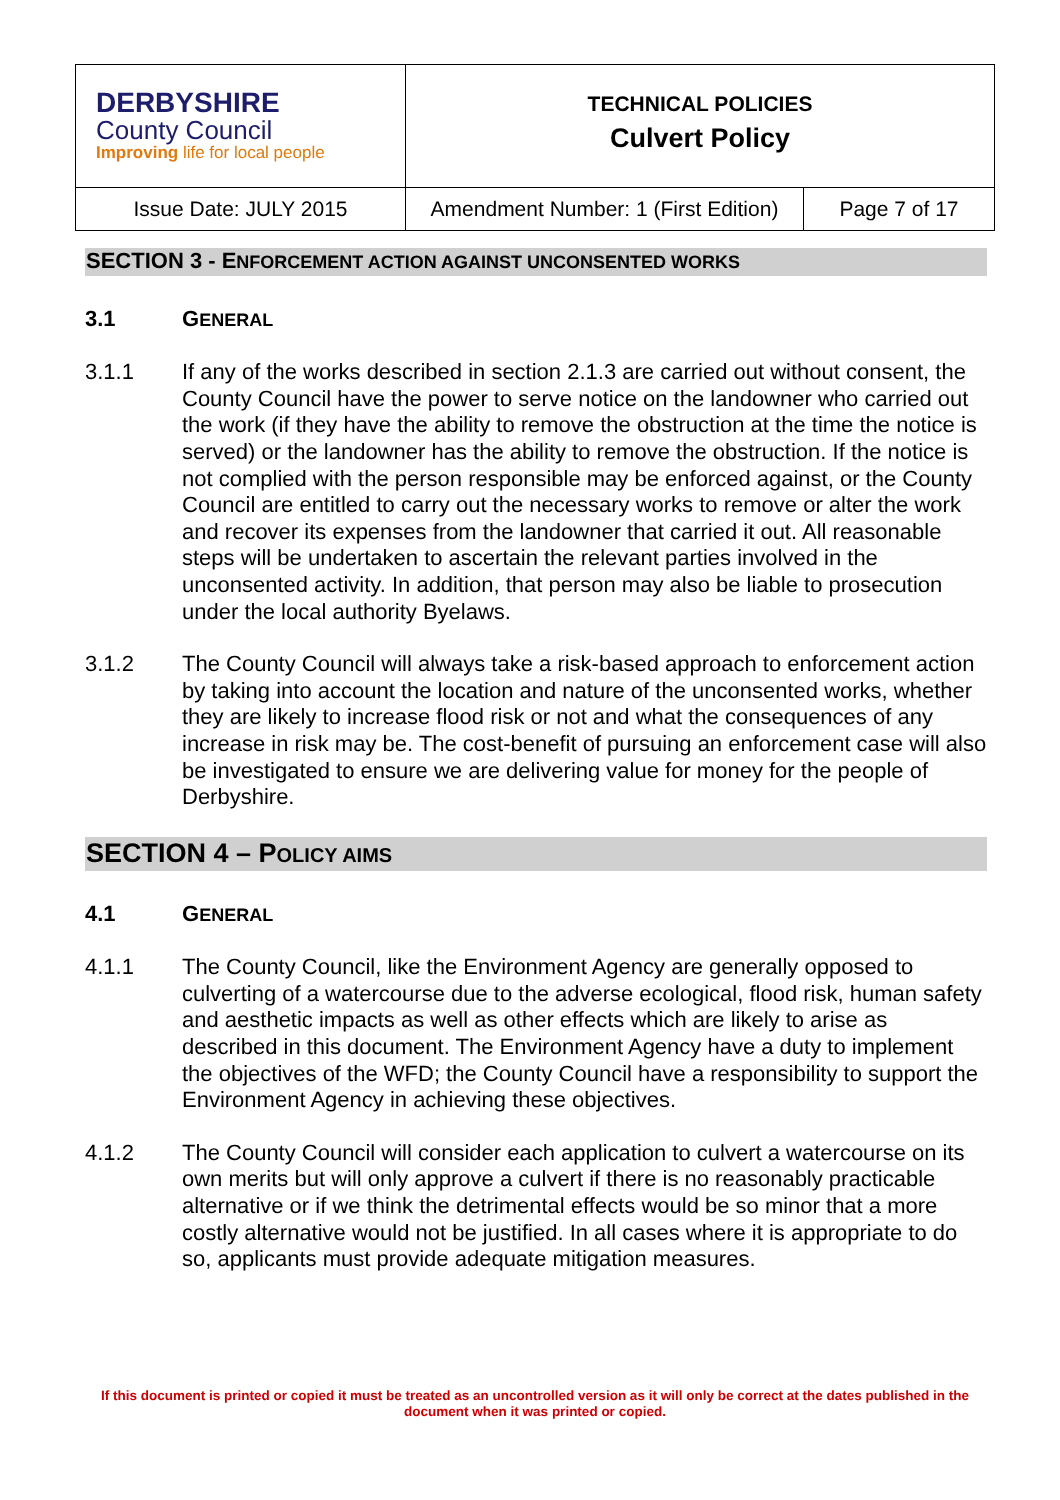| DERBYSHIRE County Council Improving life for local people | TECHNICAL POLICIES Culvert Policy | |
| Issue Date: JULY 2015 | Amendment Number: 1 (First Edition) | Page 7 of 17 |
SECTION 3 - ENFORCEMENT ACTION AGAINST UNCONSENTED WORKS
3.1 GENERAL
3.1.1 If any of the works described in section 2.1.3 are carried out without consent, the County Council have the power to serve notice on the landowner who carried out the work (if they have the ability to remove the obstruction at the time the notice is served) or the landowner has the ability to remove the obstruction. If the notice is not complied with the person responsible may be enforced against, or the County Council are entitled to carry out the necessary works to remove or alter the work and recover its expenses from the landowner that carried it out. All reasonable steps will be undertaken to ascertain the relevant parties involved in the unconsented activity. In addition, that person may also be liable to prosecution under the local authority Byelaws.
3.1.2 The County Council will always take a risk-based approach to enforcement action by taking into account the location and nature of the unconsented works, whether they are likely to increase flood risk or not and what the consequences of any increase in risk may be. The cost-benefit of pursuing an enforcement case will also be investigated to ensure we are delivering value for money for the people of Derbyshire.
SECTION 4 – POLICY AIMS
4.1 GENERAL
4.1.1 The County Council, like the Environment Agency are generally opposed to culverting of a watercourse due to the adverse ecological, flood risk, human safety and aesthetic impacts as well as other effects which are likely to arise as described in this document. The Environment Agency have a duty to implement the objectives of the WFD; the County Council have a responsibility to support the Environment Agency in achieving these objectives.
4.1.2 The County Council will consider each application to culvert a watercourse on its own merits but will only approve a culvert if there is no reasonably practicable alternative or if we think the detrimental effects would be so minor that a more costly alternative would not be justified. In all cases where it is appropriate to do so, applicants must provide adequate mitigation measures.
If this document is printed or copied it must be treated as an uncontrolled version as it will only be correct at the dates published in the document when it was printed or copied.